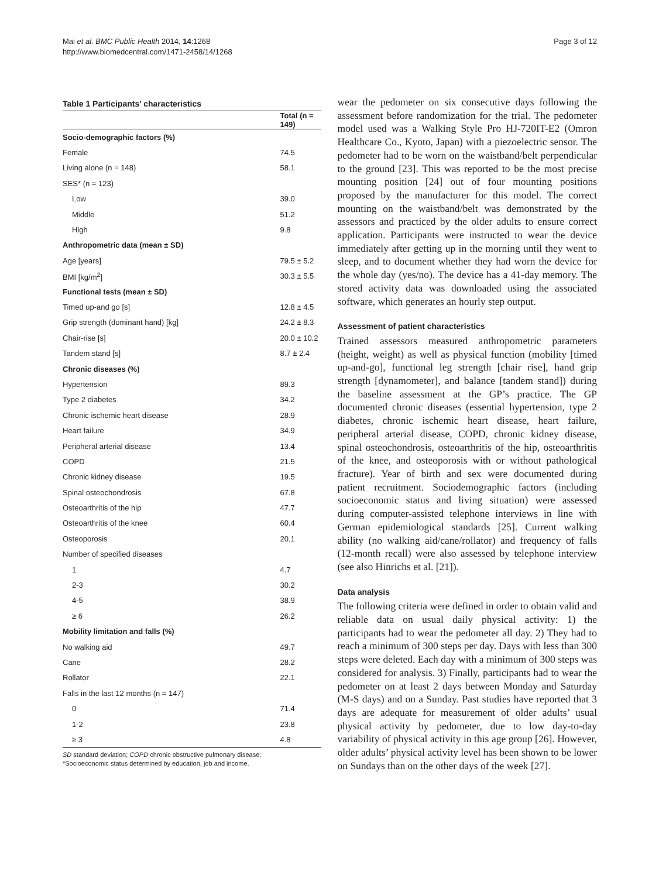Mai et al. BMC Public Health 2014, 14:1268
http://www.biomedcentral.com/1471-2458/14/1268
Page 3 of 12
Table 1 Participants’ characteristics
| | Total (n = 149) |
| --- | --- |
| Socio-demographic factors (%) | |
| Female | 74.5 |
| Living alone (n = 148) | 58.1 |
| SES* (n = 123) | |
| Low | 39.0 |
| Middle | 51.2 |
| High | 9.8 |
| Anthropometric data (mean ± SD) | |
| Age [years] | 79.5 ± 5.2 |
| BMI [kg/m<sup>2</sup>] | 30.3 ± 5.5 |
| Functional tests (mean ± SD) | |
| Timed up-and go [s] | 12.8 ± 4.5 |
| Grip strength (dominant hand) [kg] | 24.2 ± 8.3 |
| Chair-rise [s] | 20.0 ± 10.2 |
| Tandem stand [s] | 8.7 ± 2.4 |
| Chronic diseases (%) | |
| Hypertension | 89.3 |
| Type 2 diabetes | 34.2 |
| Chronic ischemic heart disease | 28.9 |
| Heart failure | 34.9 |
| Peripheral arterial disease | 13.4 |
| COPD | 21.5 |
| Chronic kidney disease | 19.5 |
| Spinal osteochondrosis | 67.8 |
| Osteoarthritis of the hip | 47.7 |
| Osteoarthritis of the knee | 60.4 |
| Osteoporosis | 20.1 |
| Number of specified diseases | |
| 1 | 4.7 |
| 2-3 | 30.2 |
| 4-5 | 38.9 |
| ≥ 6 | 26.2 |
| Mobility limitation and falls (%) | |
| No walking aid | 49.7 |
| Cane | 28.2 |
| Rollator | 22.1 |
| Falls in the last 12 months (n = 147) | |
| 0 | 71.4 |
| 1-2 | 23.8 |
| ≥ 3 | 4.8 |
SD standard deviation; COPD chronic obstructive pulmonary disease;
*Socioeconomic status determined by education, job and income.
wear the pedometer on six consecutive days following the assessment before randomization for the trial. The pedometer model used was a Walking Style Pro HJ-720IT-E2 (Omron Healthcare Co., Kyoto, Japan) with a piezoelectric sensor. The pedometer had to be worn on the waistband/belt perpendicular to the ground [23]. This was reported to be the most precise mounting position [24] out of four mounting positions proposed by the manufacturer for this model. The correct mounting on the waistband/belt was demonstrated by the assessors and practiced by the older adults to ensure correct application. Participants were instructed to wear the device immediately after getting up in the morning until they went to sleep, and to document whether they had worn the device for the whole day (yes/no). The device has a 41-day memory. The stored activity data was downloaded using the associated software, which generates an hourly step output.
Assessment of patient characteristics
Trained assessors measured anthropometric parameters (height, weight) as well as physical function (mobility [timed up-and-go], functional leg strength [chair rise], hand grip strength [dynamometer], and balance [tandem stand]) during the baseline assessment at the GP’s practice. The GP documented chronic diseases (essential hypertension, type 2 diabetes, chronic ischemic heart disease, heart failure, peripheral arterial disease, COPD, chronic kidney disease, spinal osteochondrosis, osteoarthritis of the hip, osteoarthritis of the knee, and osteoporosis with or without pathological fracture). Year of birth and sex were documented during patient recruitment. Sociodemographic factors (including socioeconomic status and living situation) were assessed during computer-assisted telephone interviews in line with German epidemiological standards [25]. Current walking ability (no walking aid/cane/rollator) and frequency of falls (12-month recall) were also assessed by telephone interview (see also Hinrichs et al. [21]).
Data analysis
The following criteria were defined in order to obtain valid and reliable data on usual daily physical activity: 1) the participants had to wear the pedometer all day. 2) They had to reach a minimum of 300 steps per day. Days with less than 300 steps were deleted. Each day with a minimum of 300 steps was considered for analysis. 3) Finally, participants had to wear the pedometer on at least 2 days between Monday and Saturday (M-S days) and on a Sunday. Past studies have reported that 3 days are adequate for measurement of older adults’ usual physical activity by pedometer, due to low day-to-day variability of physical activity in this age group [26]. However, older adults’ physical activity level has been shown to be lower on Sundays than on the other days of the week [27].